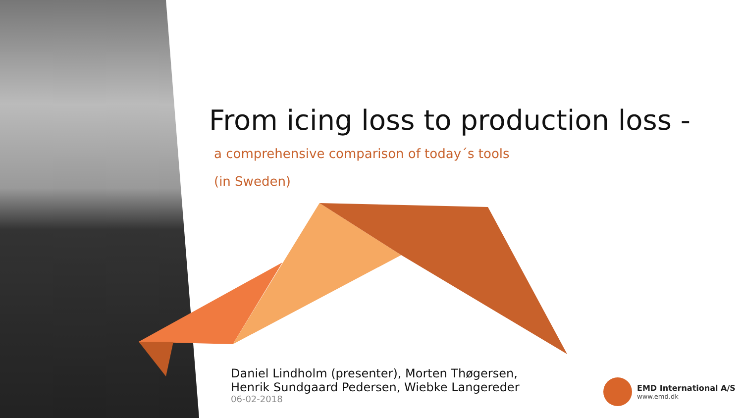From icing loss to production loss -
a comprehensive comparison of today´s tools
(in Sweden)
Daniel Lindholm (presenter), Morten Thøgersen,
Henrik Sundgaard Pedersen, Wiebke Langereder
06-02-2018
EMD International A/S
www.emd.dk